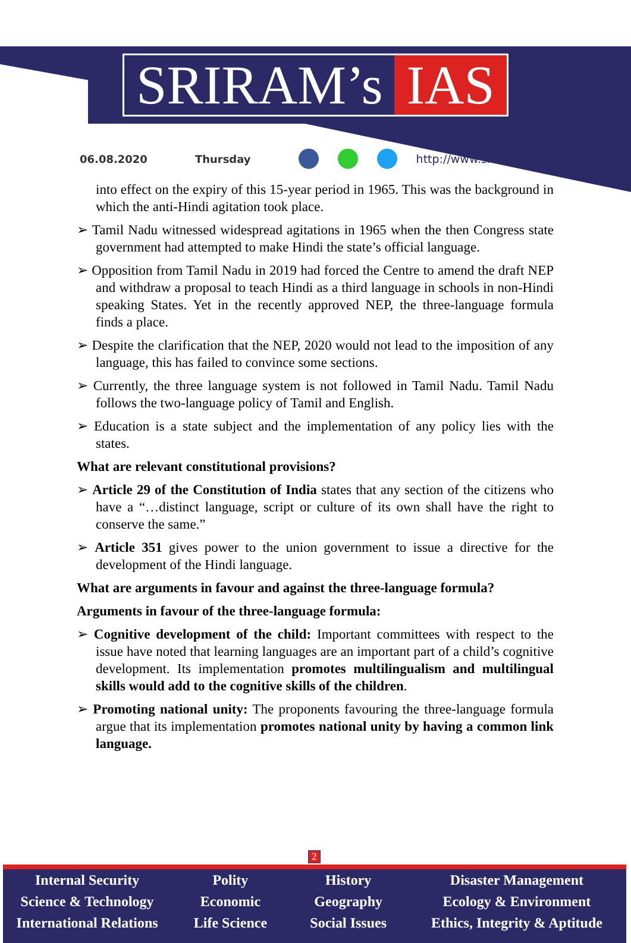SRIRAM’s IAS
06.08.2020 Thursday http://www.sriramsias.com
into effect on the expiry of this 15-year period in 1965. This was the background in which the anti-Hindi agitation took place.
➢ Tamil Nadu witnessed widespread agitations in 1965 when the then Congress state government had attempted to make Hindi the state’s official language.
➢ Opposition from Tamil Nadu in 2019 had forced the Centre to amend the draft NEP and withdraw a proposal to teach Hindi as a third language in schools in non-Hindi speaking States. Yet in the recently approved NEP, the three-language formula finds a place.
➢ Despite the clarification that the NEP, 2020 would not lead to the imposition of any language, this has failed to convince some sections.
➢ Currently, the three language system is not followed in Tamil Nadu. Tamil Nadu follows the two-language policy of Tamil and English.
➢ Education is a state subject and the implementation of any policy lies with the states.
What are relevant constitutional provisions?
➢ Article 29 of the Constitution of India states that any section of the citizens who have a “…distinct language, script or culture of its own shall have the right to conserve the same.”
➢ Article 351 gives power to the union government to issue a directive for the development of the Hindi language.
What are arguments in favour and against the three-language formula?
Arguments in favour of the three-language formula:
➢ Cognitive development of the child: Important committees with respect to the issue have noted that learning languages are an important part of a child’s cognitive development. Its implementation promotes multilingualism and multilingual skills would add to the cognitive skills of the children.
➢ Promoting national unity: The proponents favouring the three-language formula argue that its implementation promotes national unity by having a common link language.
2
Internal Security
Science & Technology
International Relations
Polity
Economic
Life Science
History
Geography
Social Issues
Disaster Management
Ecology & Environment
Ethics, Integrity & Aptitude